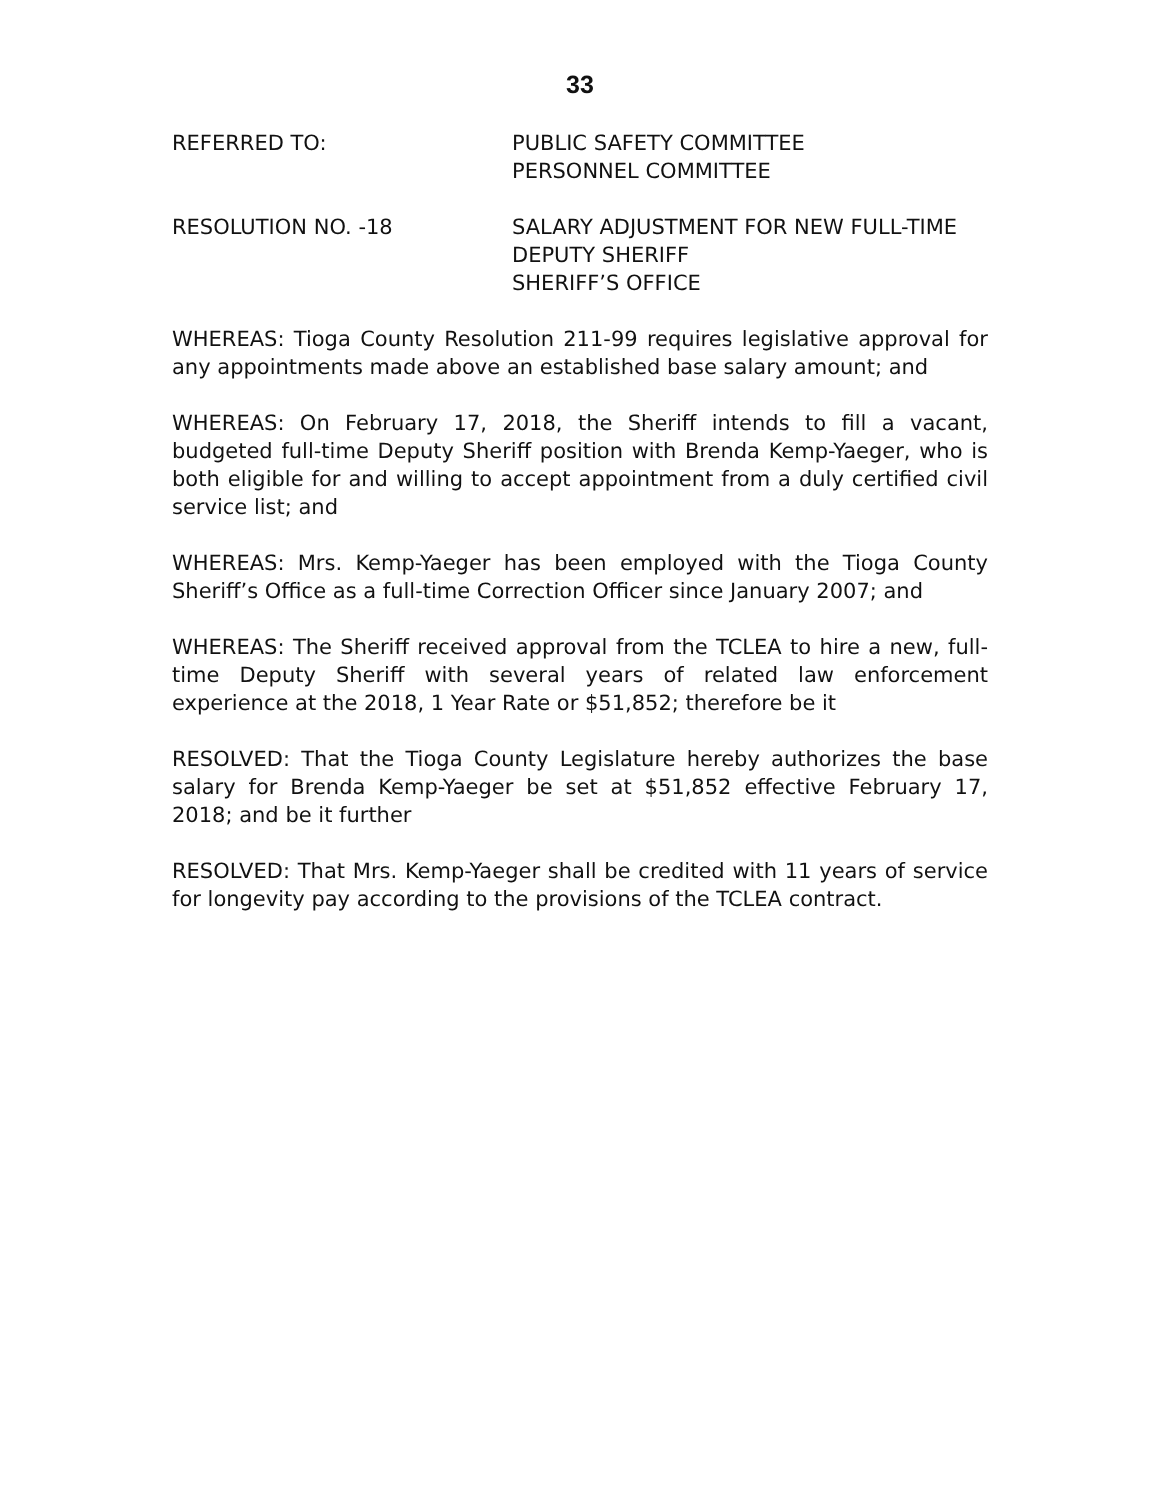33
REFERRED TO: PUBLIC SAFETY COMMITTEE
PERSONNEL COMMITTEE
RESOLUTION NO. -18 SALARY ADJUSTMENT FOR NEW FULL-TIME
DEPUTY SHERIFF
SHERIFF’S OFFICE
WHEREAS: Tioga County Resolution 211-99 requires legislative approval for any appointments made above an established base salary amount; and
WHEREAS: On February 17, 2018, the Sheriff intends to fill a vacant, budgeted full-time Deputy Sheriff position with Brenda Kemp-Yaeger, who is both eligible for and willing to accept appointment from a duly certified civil service list; and
WHEREAS: Mrs. Kemp-Yaeger has been employed with the Tioga County Sheriff’s Office as a full-time Correction Officer since January 2007; and
WHEREAS: The Sheriff received approval from the TCLEA to hire a new, full-time Deputy Sheriff with several years of related law enforcement experience at the 2018, 1 Year Rate or $51,852; therefore be it
RESOLVED: That the Tioga County Legislature hereby authorizes the base salary for Brenda Kemp-Yaeger be set at $51,852 effective February 17, 2018; and be it further
RESOLVED: That Mrs. Kemp-Yaeger shall be credited with 11 years of service for longevity pay according to the provisions of the TCLEA contract.